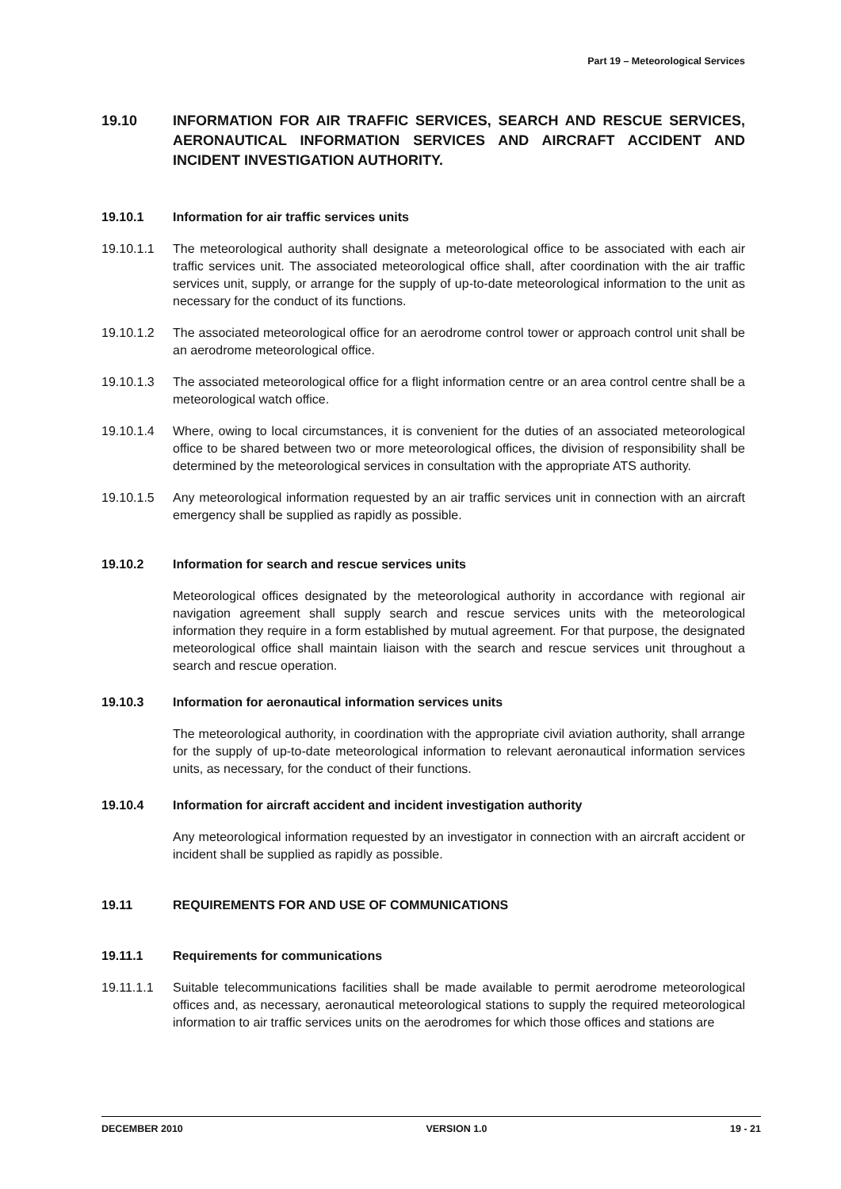Part 19 – Meteorological Services
19.10 INFORMATION FOR AIR TRAFFIC SERVICES, SEARCH AND RESCUE SERVICES, AERONAUTICAL INFORMATION SERVICES AND AIRCRAFT ACCIDENT AND INCIDENT INVESTIGATION AUTHORITY.
19.10.1 Information for air traffic services units
19.10.1.1 The meteorological authority shall designate a meteorological office to be associated with each air traffic services unit. The associated meteorological office shall, after coordination with the air traffic services unit, supply, or arrange for the supply of up-to-date meteorological information to the unit as necessary for the conduct of its functions.
19.10.1.2 The associated meteorological office for an aerodrome control tower or approach control unit shall be an aerodrome meteorological office.
19.10.1.3 The associated meteorological office for a flight information centre or an area control centre shall be a meteorological watch office.
19.10.1.4 Where, owing to local circumstances, it is convenient for the duties of an associated meteorological office to be shared between two or more meteorological offices, the division of responsibility shall be determined by the meteorological services in consultation with the appropriate ATS authority.
19.10.1.5 Any meteorological information requested by an air traffic services unit in connection with an aircraft emergency shall be supplied as rapidly as possible.
19.10.2 Information for search and rescue services units
Meteorological offices designated by the meteorological authority in accordance with regional air navigation agreement shall supply search and rescue services units with the meteorological information they require in a form established by mutual agreement. For that purpose, the designated meteorological office shall maintain liaison with the search and rescue services unit throughout a search and rescue operation.
19.10.3 Information for aeronautical information services units
The meteorological authority, in coordination with the appropriate civil aviation authority, shall arrange for the supply of up-to-date meteorological information to relevant aeronautical information services units, as necessary, for the conduct of their functions.
19.10.4 Information for aircraft accident and incident investigation authority
Any meteorological information requested by an investigator in connection with an aircraft accident or incident shall be supplied as rapidly as possible.
19.11 REQUIREMENTS FOR AND USE OF COMMUNICATIONS
19.11.1 Requirements for communications
19.11.1.1 Suitable telecommunications facilities shall be made available to permit aerodrome meteorological offices and, as necessary, aeronautical meteorological stations to supply the required meteorological information to air traffic services units on the aerodromes for which those offices and stations are
DECEMBER 2010 VERSION 1.0 19 - 21